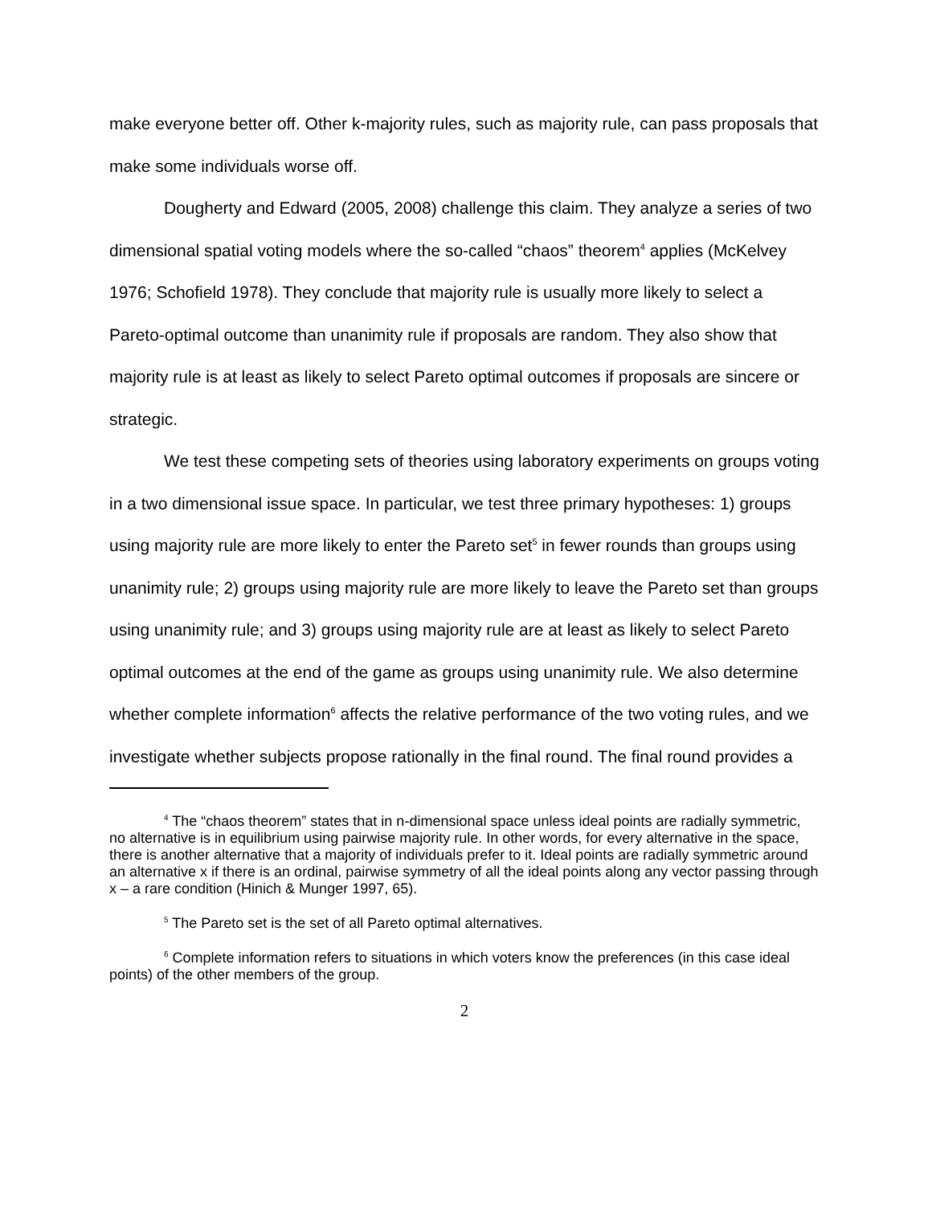make everyone better off. Other k-majority rules, such as majority rule, can pass proposals that make some individuals worse off.
Dougherty and Edward (2005, 2008) challenge this claim. They analyze a series of two dimensional spatial voting models where the so-called “chaos” theorem<sup>4</sup> applies (McKelvey 1976; Schofield 1978). They conclude that majority rule is usually more likely to select a Pareto-optimal outcome than unanimity rule if proposals are random. They also show that majority rule is at least as likely to select Pareto optimal outcomes if proposals are sincere or strategic.
We test these competing sets of theories using laboratory experiments on groups voting in a two dimensional issue space. In particular, we test three primary hypotheses: 1) groups using majority rule are more likely to enter the Pareto set<sup>5</sup> in fewer rounds than groups using unanimity rule; 2) groups using majority rule are more likely to leave the Pareto set than groups using unanimity rule; and 3) groups using majority rule are at least as likely to select Pareto optimal outcomes at the end of the game as groups using unanimity rule. We also determine whether complete information<sup>6</sup> affects the relative performance of the two voting rules, and we investigate whether subjects propose rationally in the final round. The final round provides a
<sup>4</sup> The “chaos theorem” states that in n-dimensional space unless ideal points are radially symmetric, no alternative is in equilibrium using pairwise majority rule. In other words, for every alternative in the space, there is another alternative that a majority of individuals prefer to it. Ideal points are radially symmetric around an alternative x if there is an ordinal, pairwise symmetry of all the ideal points along any vector passing through x – a rare condition (Hinich & Munger 1997, 65).
<sup>5</sup> The Pareto set is the set of all Pareto optimal alternatives.
<sup>6</sup> Complete information refers to situations in which voters know the preferences (in this case ideal points) of the other members of the group.
2